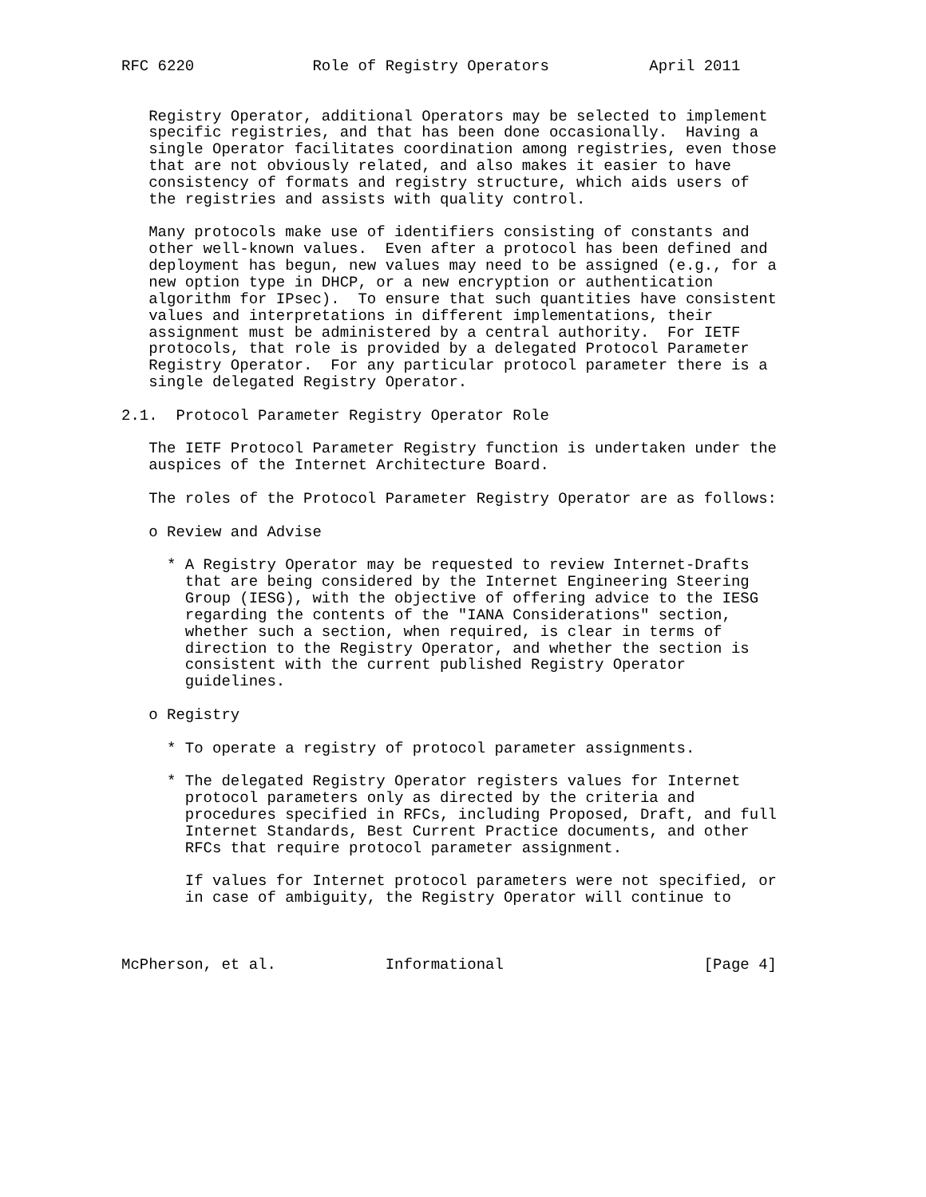RFC 6220             Role of Registry Operators           April 2011


   Registry Operator, additional Operators may be selected to implement
   specific registries, and that has been done occasionally.  Having a
   single Operator facilitates coordination among registries, even those
   that are not obviously related, and also makes it easier to have
   consistency of formats and registry structure, which aids users of
   the registries and assists with quality control.

   Many protocols make use of identifiers consisting of constants and
   other well-known values.  Even after a protocol has been defined and
   deployment has begun, new values may need to be assigned (e.g., for a
   new option type in DHCP, or a new encryption or authentication
   algorithm for IPsec).  To ensure that such quantities have consistent
   values and interpretations in different implementations, their
   assignment must be administered by a central authority.  For IETF
   protocols, that role is provided by a delegated Protocol Parameter
   Registry Operator.  For any particular protocol parameter there is a
   single delegated Registry Operator.

2.1.  Protocol Parameter Registry Operator Role

   The IETF Protocol Parameter Registry function is undertaken under the
   auspices of the Internet Architecture Board.

   The roles of the Protocol Parameter Registry Operator are as follows:

   o Review and Advise

     * A Registry Operator may be requested to review Internet-Drafts
       that are being considered by the Internet Engineering Steering
       Group (IESG), with the objective of offering advice to the IESG
       regarding the contents of the "IANA Considerations" section,
       whether such a section, when required, is clear in terms of
       direction to the Registry Operator, and whether the section is
       consistent with the current published Registry Operator
       guidelines.

   o Registry

     * To operate a registry of protocol parameter assignments.

     * The delegated Registry Operator registers values for Internet
       protocol parameters only as directed by the criteria and
       procedures specified in RFCs, including Proposed, Draft, and full
       Internet Standards, Best Current Practice documents, and other
       RFCs that require protocol parameter assignment.

       If values for Internet protocol parameters were not specified, or
       in case of ambiguity, the Registry Operator will continue to



McPherson, et al.            Informational                      [Page 4]